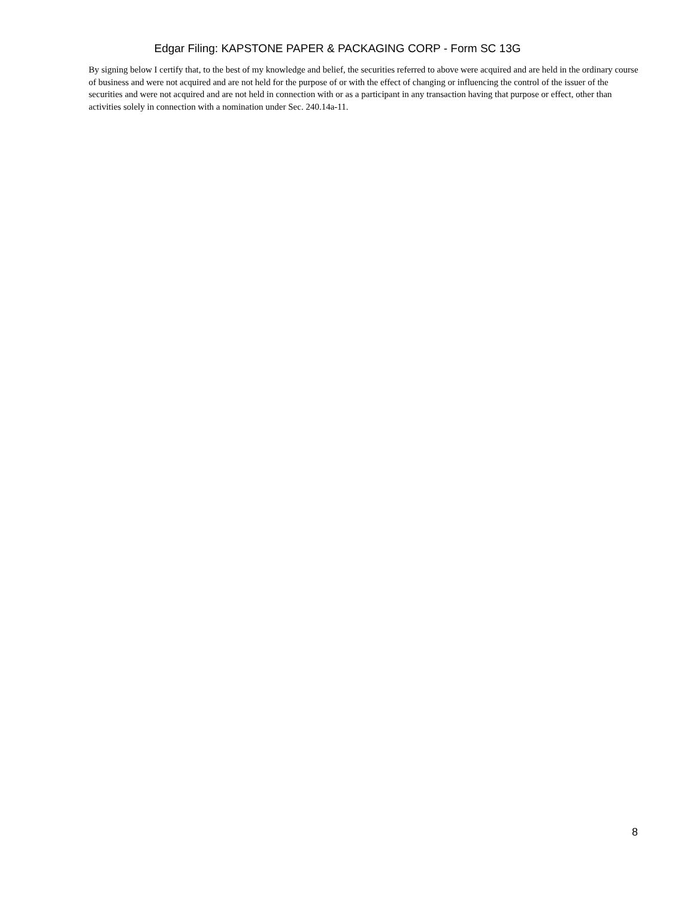Edgar Filing: KAPSTONE PAPER & PACKAGING CORP - Form SC 13G
By signing below I certify that, to the best of my knowledge and belief, the securities referred to above were acquired and are held in the ordinary course of business and were not acquired and are not held for the purpose of or with the effect of changing or influencing the control of the issuer of the securities and were not acquired and are not held in connection with or as a participant in any transaction having that purpose or effect, other than activities solely in connection with a nomination under Sec. 240.14a-11.
8